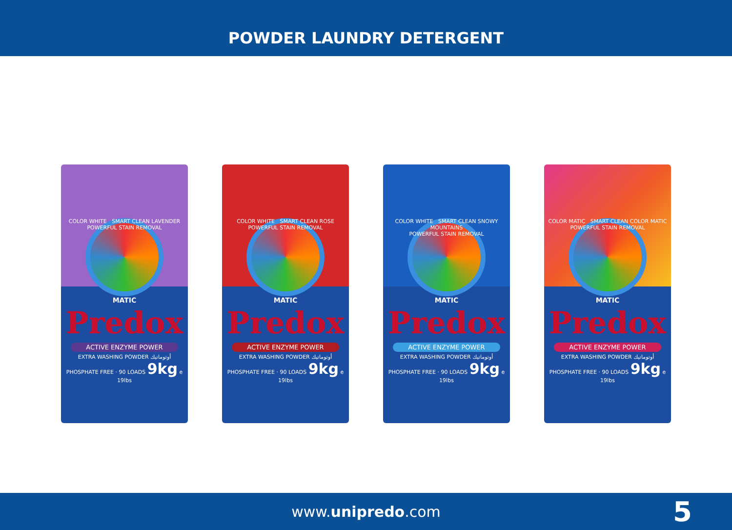POWDER LAUNDRY DETERGENT
COLOR WHITE SMART CLEAN LAVENDER
POWERFUL STAIN REMOVAL
MATIC
Predox
ACTIVE ENZYME POWER
EXTRA WASHING POWDER أوتوماتيك
PHOSPHATE FREE · 90 LOADS 9kg e
19lbs
COLOR WHITE SMART CLEAN ROSE
POWERFUL STAIN REMOVAL
MATIC
Predox
ACTIVE ENZYME POWER
EXTRA WASHING POWDER أوتوماتيك
PHOSPHATE FREE · 90 LOADS 9kg e
19lbs
COLOR WHITE SMART CLEAN SNOWY MOUNTAINS
POWERFUL STAIN REMOVAL
MATIC
Predox
ACTIVE ENZYME POWER
EXTRA WASHING POWDER أوتوماتيك
PHOSPHATE FREE · 90 LOADS 9kg e
19lbs
COLOR MATIC SMART CLEAN COLOR MATIC
POWERFUL STAIN REMOVAL
MATIC
Predox
ACTIVE ENZYME POWER
EXTRA WASHING POWDER أوتوماتيك
PHOSPHATE FREE · 90 LOADS 9kg e
19lbs
www.unipredo.com 5